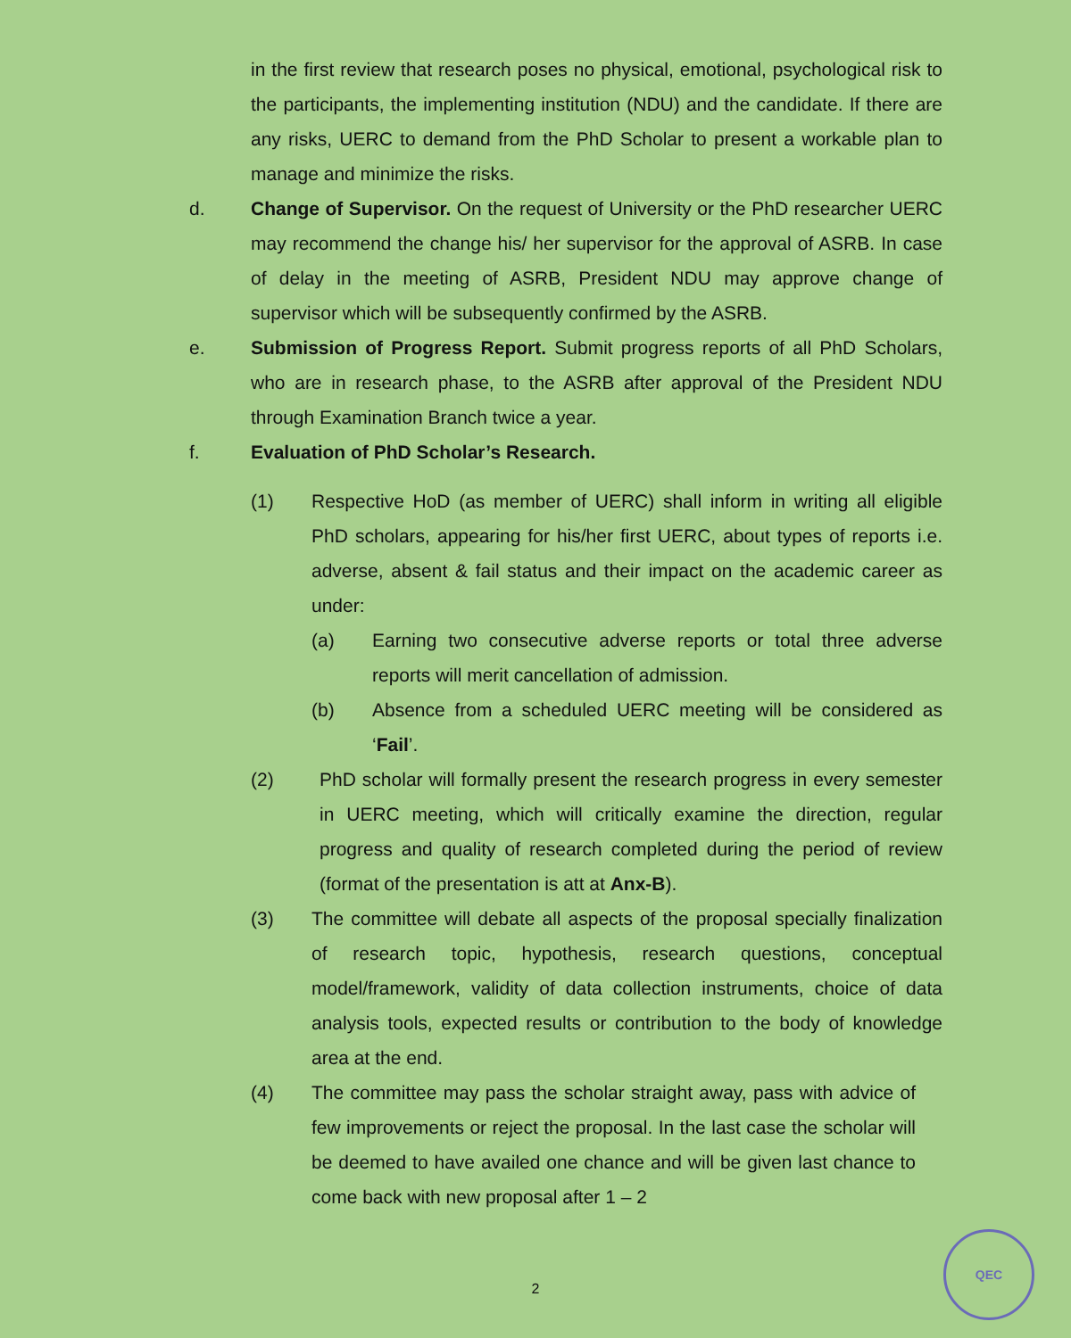in the first review that research poses no physical, emotional, psychological risk to the participants, the implementing institution (NDU) and the candidate. If there are any risks, UERC to demand from the PhD Scholar to present a workable plan to manage and minimize the risks.
d. Change of Supervisor. On the request of University or the PhD researcher UERC may recommend the change his/ her supervisor for the approval of ASRB. In case of delay in the meeting of ASRB, President NDU may approve change of supervisor which will be subsequently confirmed by the ASRB.
e. Submission of Progress Report. Submit progress reports of all PhD Scholars, who are in research phase, to the ASRB after approval of the President NDU through Examination Branch twice a year.
f. Evaluation of PhD Scholar’s Research.
(1) Respective HoD (as member of UERC) shall inform in writing all eligible PhD scholars, appearing for his/her first UERC, about types of reports i.e. adverse, absent & fail status and their impact on the academic career as under:
(a) Earning two consecutive adverse reports or total three adverse reports will merit cancellation of admission.
(b) Absence from a scheduled UERC meeting will be considered as ‘Fail’.
(2) PhD scholar will formally present the research progress in every semester in UERC meeting, which will critically examine the direction, regular progress and quality of research completed during the period of review (format of the presentation is att at Anx-B).
(3) The committee will debate all aspects of the proposal specially finalization of research topic, hypothesis, research questions, conceptual model/framework, validity of data collection instruments, choice of data analysis tools, expected results or contribution to the body of knowledge area at the end.
(4) The committee may pass the scholar straight away, pass with advice of few improvements or reject the proposal. In the last case the scholar will be deemed to have availed one chance and will be given last chance to come back with new proposal after 1 – 2
2
QEC